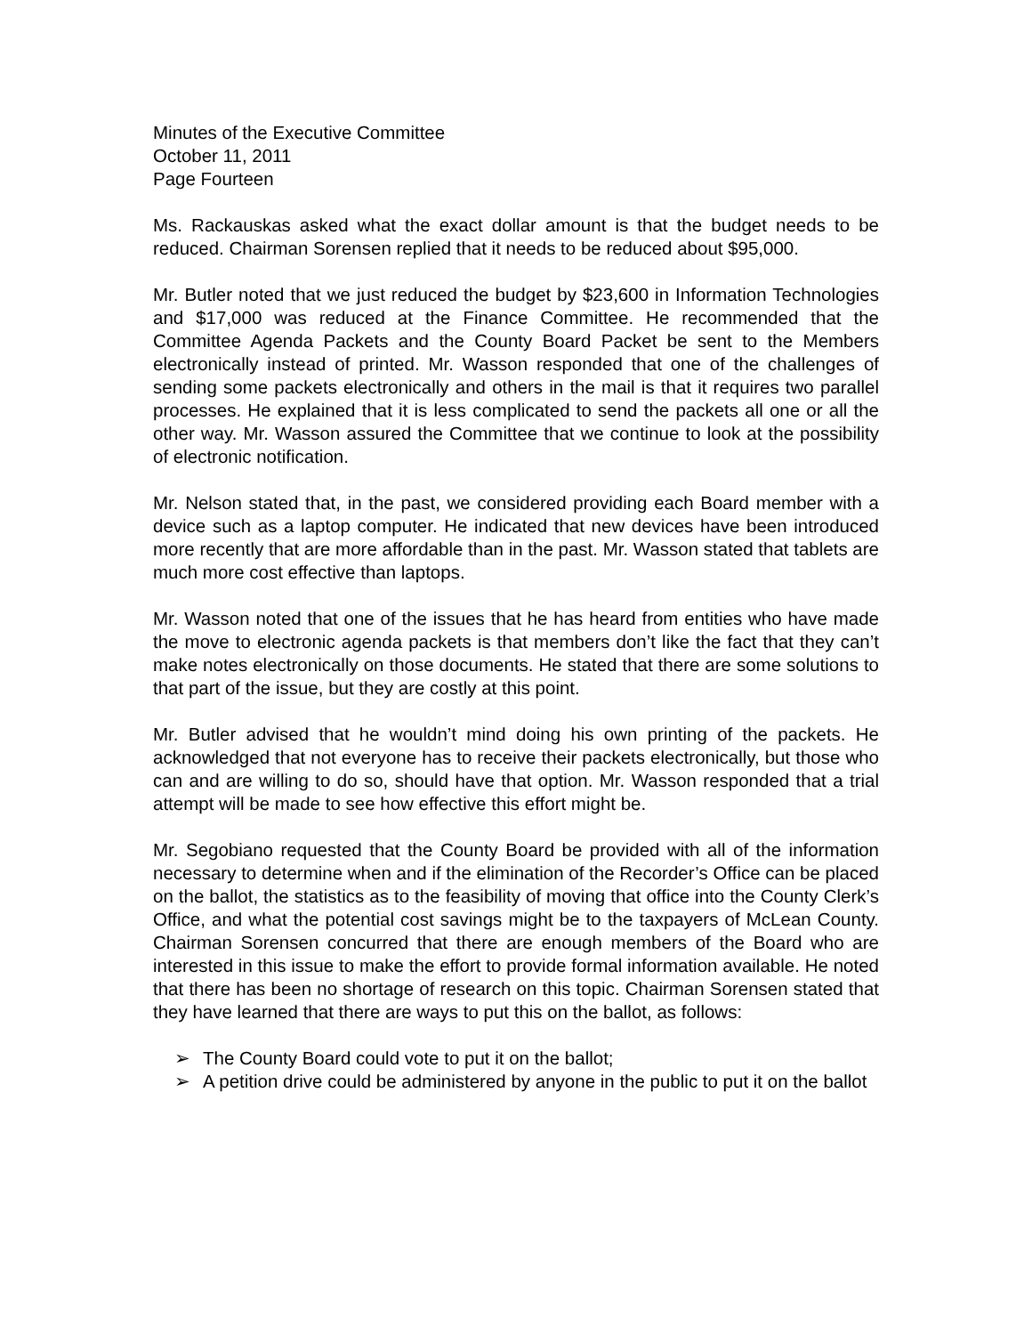Minutes of the Executive Committee
October 11, 2011
Page Fourteen
Ms. Rackauskas asked what the exact dollar amount is that the budget needs to be reduced. Chairman Sorensen replied that it needs to be reduced about $95,000.
Mr. Butler noted that we just reduced the budget by $23,600 in Information Technologies and $17,000 was reduced at the Finance Committee. He recommended that the Committee Agenda Packets and the County Board Packet be sent to the Members electronically instead of printed. Mr. Wasson responded that one of the challenges of sending some packets electronically and others in the mail is that it requires two parallel processes. He explained that it is less complicated to send the packets all one or all the other way. Mr. Wasson assured the Committee that we continue to look at the possibility of electronic notification.
Mr. Nelson stated that, in the past, we considered providing each Board member with a device such as a laptop computer. He indicated that new devices have been introduced more recently that are more affordable than in the past. Mr. Wasson stated that tablets are much more cost effective than laptops.
Mr. Wasson noted that one of the issues that he has heard from entities who have made the move to electronic agenda packets is that members don’t like the fact that they can’t make notes electronically on those documents. He stated that there are some solutions to that part of the issue, but they are costly at this point.
Mr. Butler advised that he wouldn’t mind doing his own printing of the packets. He acknowledged that not everyone has to receive their packets electronically, but those who can and are willing to do so, should have that option. Mr. Wasson responded that a trial attempt will be made to see how effective this effort might be.
Mr. Segobiano requested that the County Board be provided with all of the information necessary to determine when and if the elimination of the Recorder’s Office can be placed on the ballot, the statistics as to the feasibility of moving that office into the County Clerk’s Office, and what the potential cost savings might be to the taxpayers of McLean County. Chairman Sorensen concurred that there are enough members of the Board who are interested in this issue to make the effort to provide formal information available. He noted that there has been no shortage of research on this topic. Chairman Sorensen stated that they have learned that there are ways to put this on the ballot, as follows:
➢ The County Board could vote to put it on the ballot;
➢ A petition drive could be administered by anyone in the public to put it on the ballot